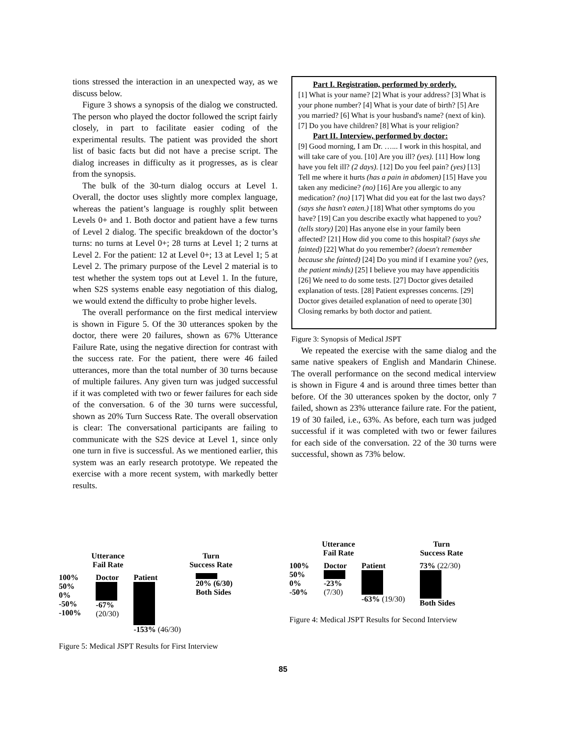tions stressed the interaction in an unexpected way, as we discuss below.
Figure 3 shows a synopsis of the dialog we constructed. The person who played the doctor followed the script fairly closely, in part to facilitate easier coding of the experimental results. The patient was provided the short list of basic facts but did not have a precise script. The dialog increases in difficulty as it progresses, as is clear from the synopsis.
The bulk of the 30-turn dialog occurs at Level 1. Overall, the doctor uses slightly more complex language, whereas the patient’s language is roughly split between Levels 0+ and 1. Both doctor and patient have a few turns of Level 2 dialog. The specific breakdown of the doctor’s turns: no turns at Level 0+; 28 turns at Level 1; 2 turns at Level 2. For the patient: 12 at Level 0+; 13 at Level 1; 5 at Level 2. The primary purpose of the Level 2 material is to test whether the system tops out at Level 1. In the future, when S2S systems enable easy negotiation of this dialog, we would extend the difficulty to probe higher levels.
The overall performance on the first medical interview is shown in Figure 5. Of the 30 utterances spoken by the doctor, there were 20 failures, shown as 67% Utterance Failure Rate, using the negative direction for contrast with the success rate. For the patient, there were 46 failed utterances, more than the total number of 30 turns because of multiple failures. Any given turn was judged successful if it was completed with two or fewer failures for each side of the conversation. 6 of the 30 turns were successful, shown as 20% Turn Success Rate. The overall observation is clear: The conversational participants are failing to communicate with the S2S device at Level 1, since only one turn in five is successful. As we mentioned earlier, this system was an early research prototype. We repeated the exercise with a more recent system, with markedly better results.
Part I. Registration, performed by orderly.
[1] What is your name? [2] What is your address? [3] What is your phone number? [4] What is your date of birth? [5] Are you married? [6] What is your husband's name? (next of kin). [7] Do you have children? [8] What is your religion?
Part II. Interview, performed by doctor:
[9] Good morning, I am Dr. …... I work in this hospital, and will take care of you. [10] Are you ill? (yes). [11] How long have you felt ill? (2 days). [12] Do you feel pain? (yes) [13] Tell me where it hurts (has a pain in abdomen) [15] Have you taken any medicine? (no) [16] Are you allergic to any medication? (no) [17] What did you eat for the last two days? (says she hasn't eaten.) [18] What other symptoms do you have? [19] Can you describe exactly what happened to you? (tells story) [20] Has anyone else in your family been affected? [21] How did you come to this hospital? (says she fainted) [22] What do you remember? (doesn't remember because she fainted) [24] Do you mind if I examine you? (yes, the patient minds) [25] I believe you may have appendicitis [26] We need to do some tests. [27] Doctor gives detailed explanation of tests. [28] Patient expresses concerns. [29] Doctor gives detailed explanation of need to operate [30] Closing remarks by both doctor and patient.
Figure 3: Synopsis of Medical JSPT
We repeated the exercise with the same dialog and the same native speakers of English and Mandarin Chinese. The overall performance on the second medical interview is shown in Figure 4 and is around three times better than before. Of the 30 utterances spoken by the doctor, only 7 failed, shown as 23% utterance failure rate. For the patient, 19 of 30 failed, i.e., 63%. As before, each turn was judged successful if it was completed with two or fewer failures for each side of the conversation. 22 of the 30 turns were successful, shown as 73% below.
Utterance
Fail Rate Turn
Success Rate
100%
50%
0%
-50%
-100%
Doctor
-67%
(20/30)
Patient
-153% (46/30)
20% (6/30)
Both Sides
Figure 5: Medical JSPT Results for First Interview
Utterance
Fail Rate Turn
Success Rate
100%
50%
0%
-50%
Doctor
-23%
(7/30)
Patient
-63% (19/30)
73% (22/30)
Both Sides
Figure 4: Medical JSPT Results for Second Interview
85